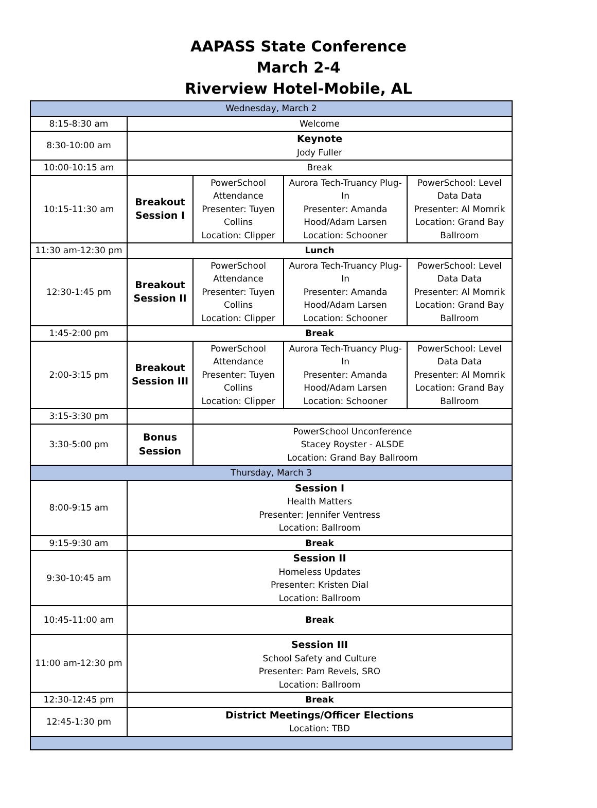AAPASS State Conference
March 2-4
Riverview Hotel-Mobile, AL
| Wednesday, March 2 | | | | |
| 8:15-8:30 am | Welcome | | | |
| 8:30-10:00 am | Keynote Jody Fuller | | | |
| 10:00-10:15 am | Break | | | |
| 10:15-11:30 am | Breakout Session I | PowerSchool Attendance Presenter: Tuyen Collins Location: Clipper | Aurora Tech-Truancy Plug-In Presenter: Amanda Hood/Adam Larsen Location: Schooner | PowerSchool: Level Data Data Presenter: Al Momrik Location: Grand Bay Ballroom |
| 11:30 am-12:30 pm | Lunch | | | |
| 12:30-1:45 pm | Breakout Session II | PowerSchool Attendance Presenter: Tuyen Collins Location: Clipper | Aurora Tech-Truancy Plug-In Presenter: Amanda Hood/Adam Larsen Location: Schooner | PowerSchool: Level Data Data Presenter: Al Momrik Location: Grand Bay Ballroom |
| 1:45-2:00 pm | Break | | | |
| 2:00-3:15 pm | Breakout Session III | PowerSchool Attendance Presenter: Tuyen Collins Location: Clipper | Aurora Tech-Truancy Plug-In Presenter: Amanda Hood/Adam Larsen Location: Schooner | PowerSchool: Level Data Data Presenter: Al Momrik Location: Grand Bay Ballroom |
| 3:15-3:30 pm | | | | |
| 3:30-5:00 pm | Bonus Session | PowerSchool Unconference Stacey Royster - ALSDE Location: Grand Bay Ballroom | | |
| Thursday, March 3 | | | | |
| 8:00-9:15 am | Session I Health Matters Presenter: Jennifer Ventress Location: Ballroom | | | |
| 9:15-9:30 am | Break | | | |
| 9:30-10:45 am | Session II Homeless Updates Presenter: Kristen Dial Location: Ballroom | | | |
| 10:45-11:00 am | Break | | | |
| 11:00 am-12:30 pm | Session III School Safety and Culture Presenter: Pam Revels, SRO Location: Ballroom | | | |
| 12:30-12:45 pm | Break | | | |
| 12:45-1:30 pm | District Meetings/Officer Elections Location: TBD | | | |